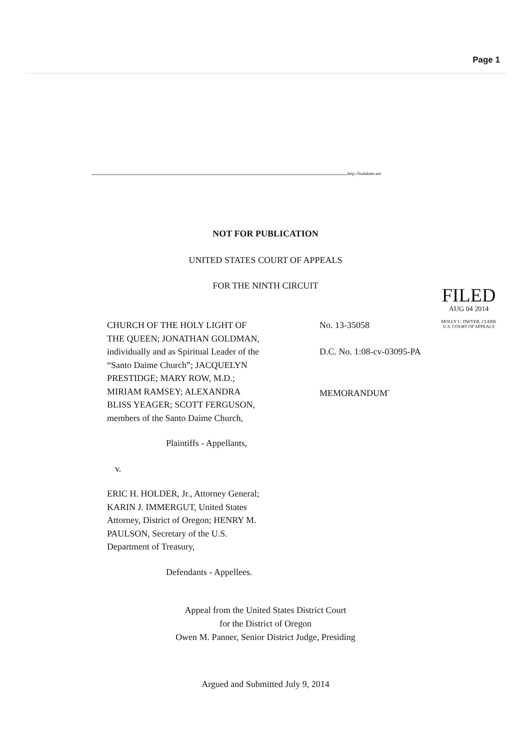Page 1
http://bialabate.net
NOT FOR PUBLICATION
UNITED STATES COURT OF APPEALS
FOR THE NINTH CIRCUIT
FILED
AUG 04 2014
MOLLY C. DWYER, CLERK
U.S. COURT OF APPEALS
CHURCH OF THE HOLY LIGHT OF
THE QUEEN; JONATHAN GOLDMAN,
individually and as Spiritual Leader of the
“Santo Daime Church”; JACQUELYN
PRESTIDGE; MARY ROW, M.D.;
MIRIAM RAMSEY; ALEXANDRA
BLISS YEAGER; SCOTT FERGUSON,
members of the Santo Daime Church,
Plaintiffs - Appellants,
v.
ERIC H. HOLDER, Jr., Attorney General;
KARIN J. IMMERGUT, United States
Attorney, District of Oregon; HENRY M.
PAULSON, Secretary of the U.S.
Department of Treasury,
Defendants - Appellees.
No. 13-35058
D.C. No. 1:08-cv-03095-PA
MEMORANDUM<sup>*</sup>
Appeal from the United States District Court
for the District of Oregon
Owen M. Panner, Senior District Judge, Presiding
Argued and Submitted July 9, 2014